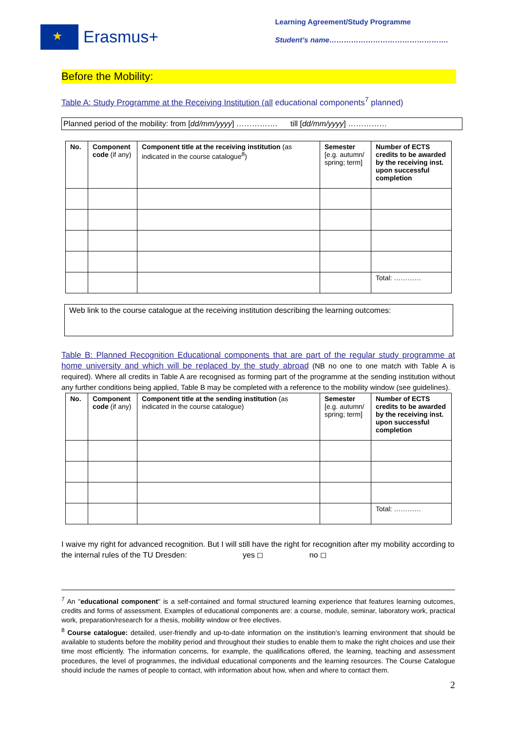★
Erasmus+
Learning Agreement/Study Programme
Student’s name………………………………………….
Before the Mobility:
Table A: Study Programme at the Receiving Institution (all educational components<sup>7</sup> planned)
Planned period of the mobility: from [dd/mm/yyyy] ……………. till [dd/mm/yyyy] ……………
| No. | Component code (if any) | Component title at the receiving institution (as indicated in the course catalogue<sup>8</sup>) | Semester [e.g. autumn/ spring; term] | Number of ECTS credits to be awarded by the receiving inst. upon successful completion |
| | | | | Total: ………… |
Web link to the course catalogue at the receiving institution describing the learning outcomes:
Table B: Planned Recognition Educational components that are part of the regular study programme at home university and which will be replaced by the study abroad (NB no one to one match with Table A is required). Where all credits in Table A are recognised as forming part of the programme at the sending institution without any further conditions being applied, Table B may be completed with a reference to the mobility window (see guidelines).
| No. | Component code (if any) | Component title at the sending institution (as indicated in the course catalogue) | Semester [e.g. autumn/ spring; term] | Number of ECTS credits to be awarded by the receiving inst. upon successful completion |
| | | | | Total: ………… |
I waive my right for advanced recognition. But I will still have the right for recognition after my mobility according to the internal rules of the TU Dresden: yes ◻ no ◻
<sup>7</sup> An "educational component" is a self-contained and formal structured learning experience that features learning outcomes, credits and forms of assessment. Examples of educational components are: a course, module, seminar, laboratory work, practical work, preparation/research for a thesis, mobility window or free electives.
<sup>8</sup> Course catalogue: detailed, user-friendly and up-to-date information on the institution’s learning environment that should be available to students before the mobility period and throughout their studies to enable them to make the right choices and use their time most efficiently. The information concerns, for example, the qualifications offered, the learning, teaching and assessment procedures, the level of programmes, the individual educational components and the learning resources. The Course Catalogue should include the names of people to contact, with information about how, when and where to contact them.
2